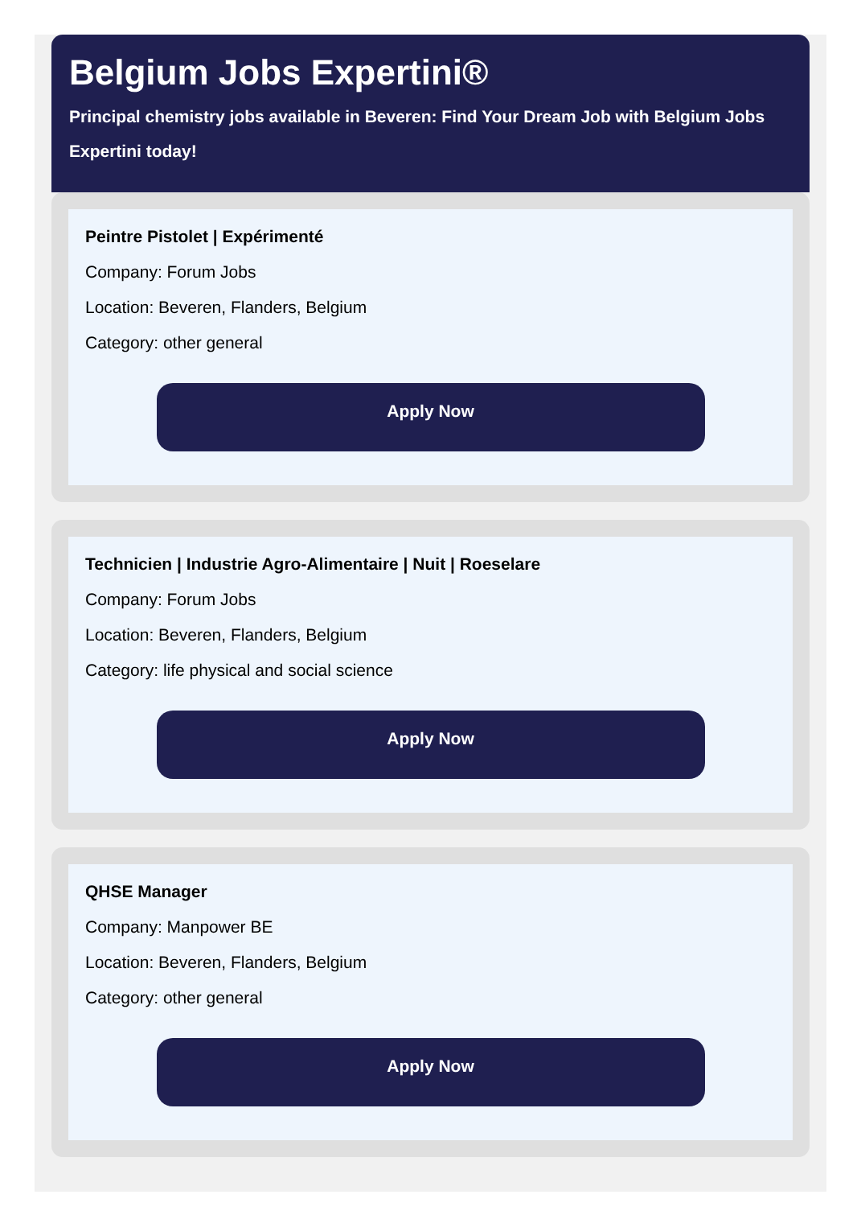Belgium Jobs Expertini®
Principal chemistry jobs available in Beveren: Find Your Dream Job with Belgium Jobs Expertini today!
Peintre Pistolet | Expérimenté
Company: Forum Jobs
Location: Beveren, Flanders, Belgium
Category: other general
Apply Now
Technicien | Industrie Agro-Alimentaire | Nuit | Roeselare
Company: Forum Jobs
Location: Beveren, Flanders, Belgium
Category: life physical and social science
Apply Now
QHSE Manager
Company: Manpower BE
Location: Beveren, Flanders, Belgium
Category: other general
Apply Now